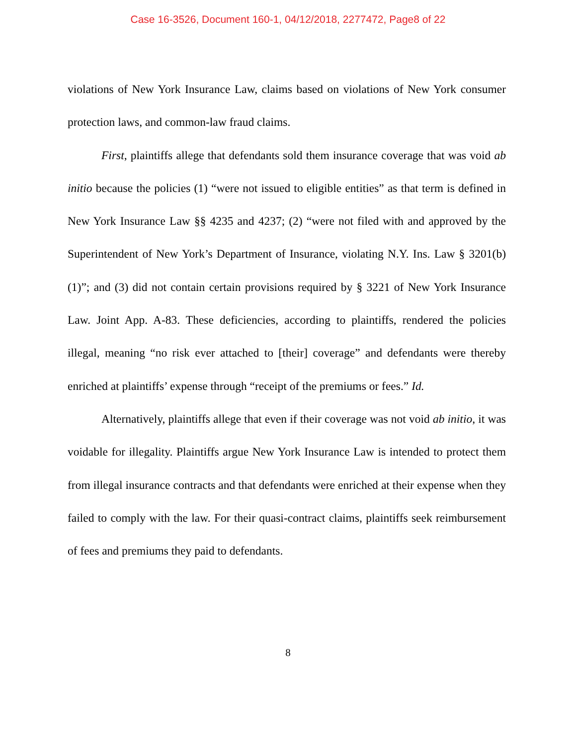Case 16-3526, Document 160-1, 04/12/2018, 2277472, Page8 of 22
violations of New York Insurance Law, claims based on violations of New York consumer protection laws, and common-law fraud claims.
First, plaintiffs allege that defendants sold them insurance coverage that was void ab initio because the policies (1) “were not issued to eligible entities” as that term is defined in New York Insurance Law §§ 4235 and 4237; (2) “were not filed with and approved by the Superintendent of New York’s Department of Insurance, violating N.Y. Ins. Law § 3201(b)(1)”; and (3) did not contain certain provisions required by § 3221 of New York Insurance Law. Joint App. A-83. These deficiencies, according to plaintiffs, rendered the policies illegal, meaning “no risk ever attached to [their] coverage” and defendants were thereby enriched at plaintiffs’ expense through “receipt of the premiums or fees.” Id.
Alternatively, plaintiffs allege that even if their coverage was not void ab initio, it was voidable for illegality. Plaintiffs argue New York Insurance Law is intended to protect them from illegal insurance contracts and that defendants were enriched at their expense when they failed to comply with the law. For their quasi-contract claims, plaintiffs seek reimbursement of fees and premiums they paid to defendants.
8